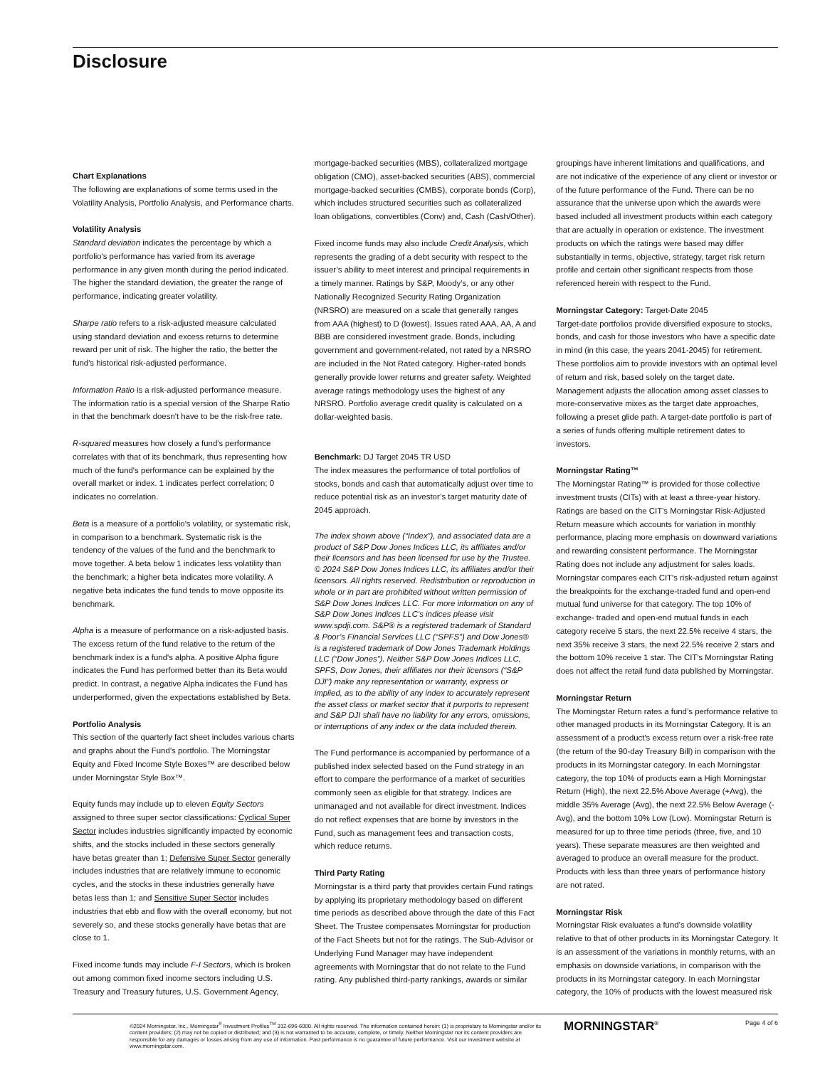Disclosure
Chart Explanations
The following are explanations of some terms used in the Volatility Analysis, Portfolio Analysis, and Performance charts.
Volatility Analysis
Standard deviation indicates the percentage by which a portfolio's performance has varied from its average performance in any given month during the period indicated. The higher the standard deviation, the greater the range of performance, indicating greater volatility.
Sharpe ratio refers to a risk-adjusted measure calculated using standard deviation and excess returns to determine reward per unit of risk. The higher the ratio, the better the fund's historical risk-adjusted performance.
Information Ratio is a risk-adjusted performance measure. The information ratio is a special version of the Sharpe Ratio in that the benchmark doesn't have to be the risk-free rate.
R-squared measures how closely a fund's performance correlates with that of its benchmark, thus representing how much of the fund's performance can be explained by the overall market or index. 1 indicates perfect correlation; 0 indicates no correlation.
Beta is a measure of a portfolio's volatility, or systematic risk, in comparison to a benchmark. Systematic risk is the tendency of the values of the fund and the benchmark to move together. A beta below 1 indicates less volatility than the benchmark; a higher beta indicates more volatility. A negative beta indicates the fund tends to move opposite its benchmark.
Alpha is a measure of performance on a risk-adjusted basis. The excess return of the fund relative to the return of the benchmark index is a fund's alpha. A positive Alpha figure indicates the Fund has performed better than its Beta would predict. In contrast, a negative Alpha indicates the Fund has underperformed, given the expectations established by Beta.
Portfolio Analysis
This section of the quarterly fact sheet includes various charts and graphs about the Fund’s portfolio. The Morningstar Equity and Fixed Income Style Boxes™ are described below under Morningstar Style Box™.
Equity funds may include up to eleven Equity Sectors assigned to three super sector classifications: Cyclical Super Sector includes industries significantly impacted by economic shifts, and the stocks included in these sectors generally have betas greater than 1; Defensive Super Sector generally includes industries that are relatively immune to economic cycles, and the stocks in these industries generally have betas less than 1; and Sensitive Super Sector includes industries that ebb and flow with the overall economy, but not severely so, and these stocks generally have betas that are close to 1.
Fixed income funds may include F-I Sectors, which is broken out among common fixed income sectors including U.S. Treasury and Treasury futures, U.S. Government Agency,
mortgage-backed securities (MBS), collateralized mortgage obligation (CMO), asset-backed securities (ABS), commercial mortgage-backed securities (CMBS), corporate bonds (Corp), which includes structured securities such as collateralized loan obligations, convertibles (Conv) and, Cash (Cash/Other).
Fixed income funds may also include Credit Analysis, which represents the grading of a debt security with respect to the issuer’s ability to meet interest and principal requirements in a timely manner. Ratings by S&P, Moody’s, or any other Nationally Recognized Security Rating Organization (NRSRO) are measured on a scale that generally ranges from AAA (highest) to D (lowest). Issues rated AAA, AA, A and BBB are considered investment grade. Bonds, including government and government-related, not rated by a NRSRO are included in the Not Rated category. Higher-rated bonds generally provide lower returns and greater safety. Weighted average ratings methodology uses the highest of any NRSRO. Portfolio average credit quality is calculated on a dollar-weighted basis.
Benchmark: DJ Target 2045 TR USD
The index measures the performance of total portfolios of stocks, bonds and cash that automatically adjust over time to reduce potential risk as an investor’s target maturity date of 2045 approach.
The index shown above (“Index”), and associated data are a product of S&P Dow Jones Indices LLC, its affiliates and/or their licensors and has been licensed for use by the Trustee. © 2024 S&P Dow Jones Indices LLC, its affiliates and/or their licensors. All rights reserved. Redistribution or reproduction in whole or in part are prohibited without written permission of S&P Dow Jones Indices LLC. For more information on any of S&P Dow Jones Indices LLC’s indices please visit www.spdji.com. S&P® is a registered trademark of Standard & Poor’s Financial Services LLC (“SPFS”) and Dow Jones® is a registered trademark of Dow Jones Trademark Holdings LLC (“Dow Jones”). Neither S&P Dow Jones Indices LLC, SPFS, Dow Jones, their affiliates nor their licensors (“S&P DJI”) make any representation or warranty, express or implied, as to the ability of any index to accurately represent the asset class or market sector that it purports to represent and S&P DJI shall have no liability for any errors, omissions, or interruptions of any index or the data included therein.
The Fund performance is accompanied by performance of a published index selected based on the Fund strategy in an effort to compare the performance of a market of securities commonly seen as eligible for that strategy. Indices are unmanaged and not available for direct investment. Indices do not reflect expenses that are borne by investors in the Fund, such as management fees and transaction costs, which reduce returns.
Third Party Rating
Morningstar is a third party that provides certain Fund ratings by applying its proprietary methodology based on different time periods as described above through the date of this Fact Sheet. The Trustee compensates Morningstar for production of the Fact Sheets but not for the ratings. The Sub-Advisor or Underlying Fund Manager may have independent agreements with Morningstar that do not relate to the Fund rating. Any published third-party rankings, awards or similar
groupings have inherent limitations and qualifications, and are not indicative of the experience of any client or investor or of the future performance of the Fund. There can be no assurance that the universe upon which the awards were based included all investment products within each category that are actually in operation or existence. The investment products on which the ratings were based may differ substantially in terms, objective, strategy, target risk return profile and certain other significant respects from those referenced herein with respect to the Fund.
Morningstar Category: Target-Date 2045
Target-date portfolios provide diversified exposure to stocks, bonds, and cash for those investors who have a specific date in mind (in this case, the years 2041-2045) for retirement. These portfolios aim to provide investors with an optimal level of return and risk, based solely on the target date. Management adjusts the allocation among asset classes to more-conservative mixes as the target date approaches, following a preset glide path. A target-date portfolio is part of a series of funds offering multiple retirement dates to investors.
Morningstar Rating™
The Morningstar Rating™ is provided for those collective investment trusts (CITs) with at least a three-year history. Ratings are based on the CIT's Morningstar Risk-Adjusted Return measure which accounts for variation in monthly performance, placing more emphasis on downward variations and rewarding consistent performance. The Morningstar Rating does not include any adjustment for sales loads. Morningstar compares each CIT's risk-adjusted return against the breakpoints for the exchange-traded fund and open-end mutual fund universe for that category. The top 10% of exchange- traded and open-end mutual funds in each category receive 5 stars, the next 22.5% receive 4 stars, the next 35% receive 3 stars, the next 22.5% receive 2 stars and the bottom 10% receive 1 star. The CIT's Morningstar Rating does not affect the retail fund data published by Morningstar.
Morningstar Return
The Morningstar Return rates a fund’s performance relative to other managed products in its Morningstar Category. It is an assessment of a product's excess return over a risk-free rate (the return of the 90-day Treasury Bill) in comparison with the products in its Morningstar category. In each Morningstar category, the top 10% of products earn a High Morningstar Return (High), the next 22.5% Above Average (+Avg), the middle 35% Average (Avg), the next 22.5% Below Average (-Avg), and the bottom 10% Low (Low). Morningstar Return is measured for up to three time periods (three, five, and 10 years). These separate measures are then weighted and averaged to produce an overall measure for the product. Products with less than three years of performance history are not rated.
Morningstar Risk
Morningstar Risk evaluates a fund’s downside volatility relative to that of other products in its Morningstar Category. It is an assessment of the variations in monthly returns, with an emphasis on downside variations, in comparison with the products in its Morningstar category. In each Morningstar category, the 10% of products with the lowest measured risk
©2024 Morningstar, Inc., Morningstar<sup>®</sup> Investment Profiles<sup>TM</sup> 312-696-6000. All rights reserved. The information contained herein: (1) is proprietary to Morningstar and/or its content providers; (2) may not be copied or distributed; and (3) is not warranted to be accurate, complete, or timely. Neither Morningstar nor its content providers are responsible for any damages or losses arising from any use of information. Past performance is no guarantee of future performance. Visit our investment website at www.morningstar.com.
MORNINGSTAR<sup>®</sup> Page 4 of 6